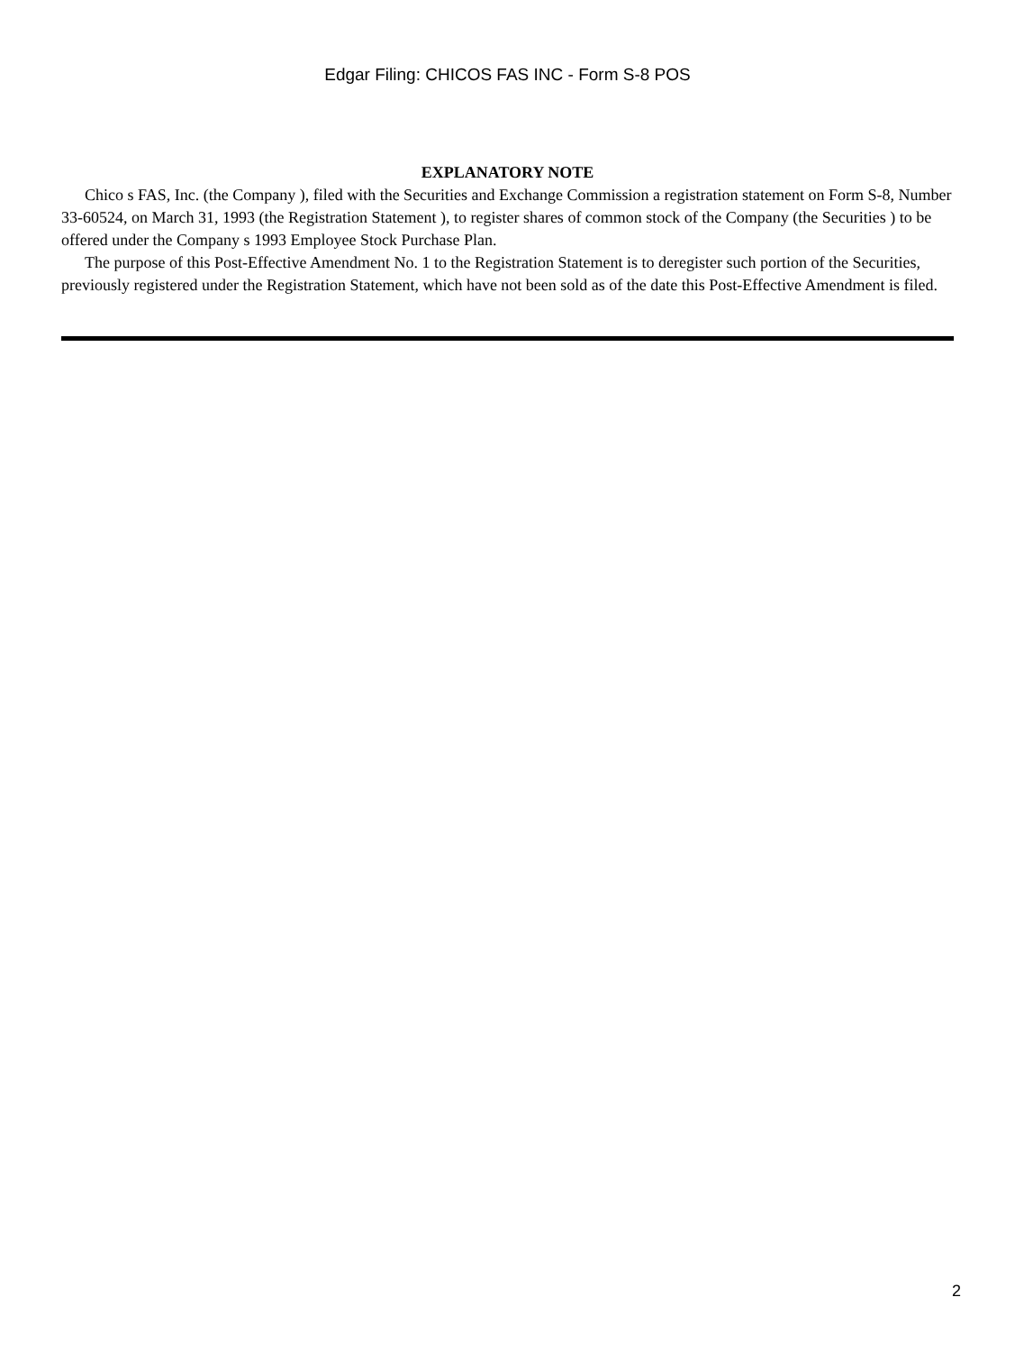Edgar Filing: CHICOS FAS INC - Form S-8 POS
EXPLANATORY NOTE
Chico s FAS, Inc. (the Company ), filed with the Securities and Exchange Commission a registration statement on Form S-8, Number 33-60524, on March 31, 1993 (the Registration Statement ), to register shares of common stock of the Company (the Securities ) to be offered under the Company s 1993 Employee Stock Purchase Plan.
The purpose of this Post-Effective Amendment No. 1 to the Registration Statement is to deregister such portion of the Securities, previously registered under the Registration Statement, which have not been sold as of the date this Post-Effective Amendment is filed.
2